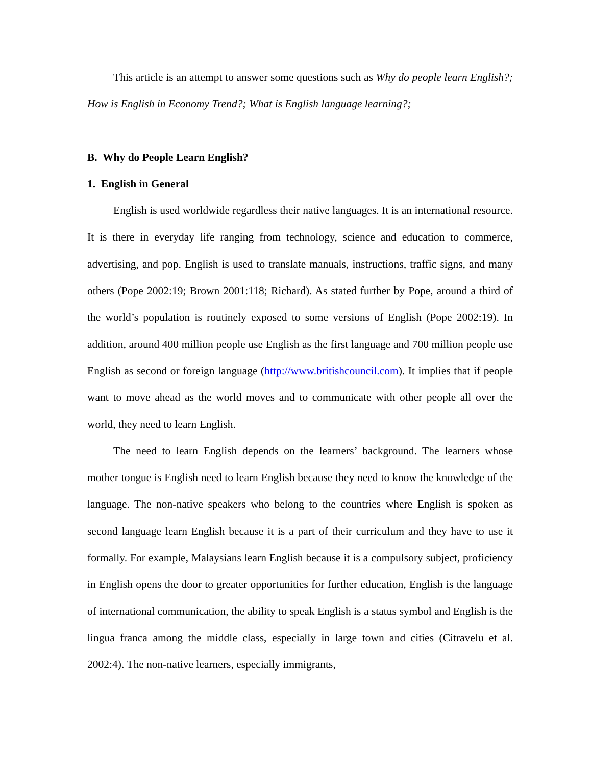This article is an attempt to answer some questions such as Why do people learn English?; How is English in Economy Trend?; What is English language learning?;
B. Why do People Learn English?
1. English in General
English is used worldwide regardless their native languages. It is an international resource. It is there in everyday life ranging from technology, science and education to commerce, advertising, and pop. English is used to translate manuals, instructions, traffic signs, and many others (Pope 2002:19; Brown 2001:118; Richard). As stated further by Pope, around a third of the world’s population is routinely exposed to some versions of English (Pope 2002:19). In addition, around 400 million people use English as the first language and 700 million people use English as second or foreign language (http://www.britishcouncil.com). It implies that if people want to move ahead as the world moves and to communicate with other people all over the world, they need to learn English.
The need to learn English depends on the learners’ background. The learners whose mother tongue is English need to learn English because they need to know the knowledge of the language. The non-native speakers who belong to the countries where English is spoken as second language learn English because it is a part of their curriculum and they have to use it formally. For example, Malaysians learn English because it is a compulsory subject, proficiency in English opens the door to greater opportunities for further education, English is the language of international communication, the ability to speak English is a status symbol and English is the lingua franca among the middle class, especially in large town and cities (Citravelu et al. 2002:4). The non-native learners, especially immigrants,